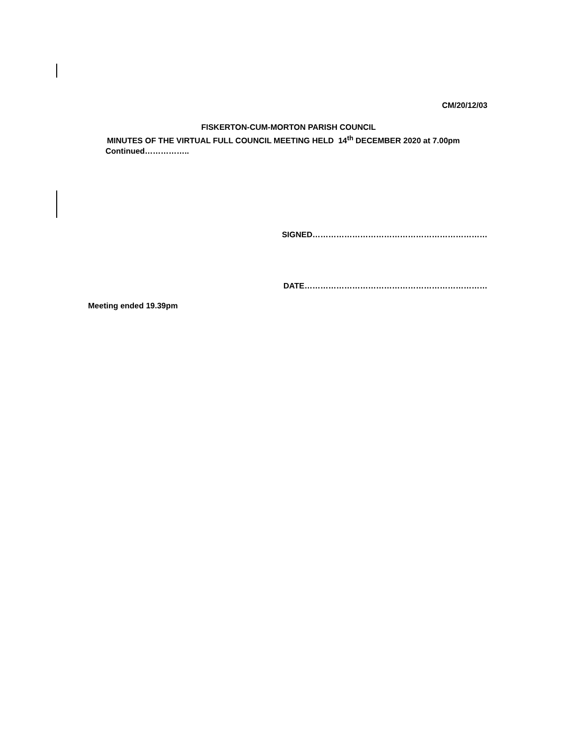CM/20/12/03
FISKERTON-CUM-MORTON PARISH COUNCIL
MINUTES OF THE VIRTUAL FULL COUNCIL MEETING HELD 14<sup>th</sup> DECEMBER 2020 at 7.00pm
Continued……………..
SIGNED…………………………………………………………
DATE……………………………………………………………
Meeting ended 19.39pm